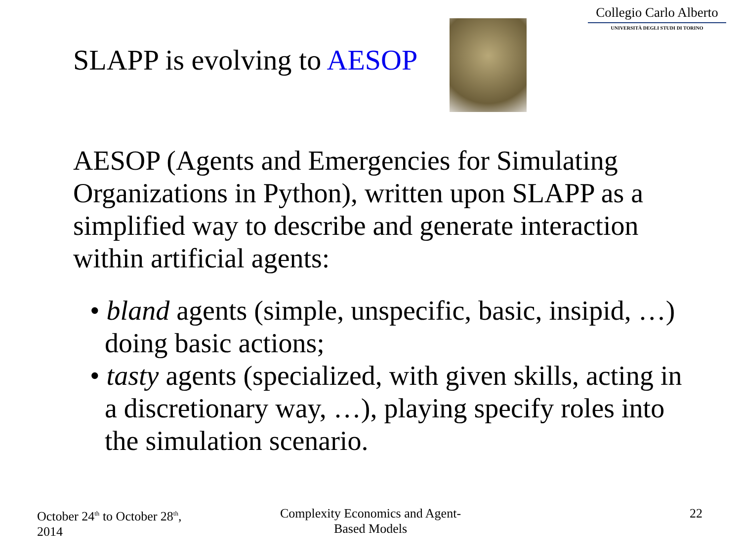Collegio Carlo Alberto
UNIVERSITÀ DEGLI STUDI DI TORINO
SLAPP is evolving to AESOP
AESOP (Agents and Emergencies for Simulating Organizations in Python), written upon SLAPP as a simplified way to describe and generate interaction within artificial agents:
• bland agents (simple, unspecific, basic, insipid, …) doing basic actions;
• tasty agents (specialized, with given skills, acting in a discretionary way, …), playing specify roles into the simulation scenario.
October 24<sup>th</sup> to October 28<sup>th</sup>,
2014
Complexity Economics and Agent-Based Models
22